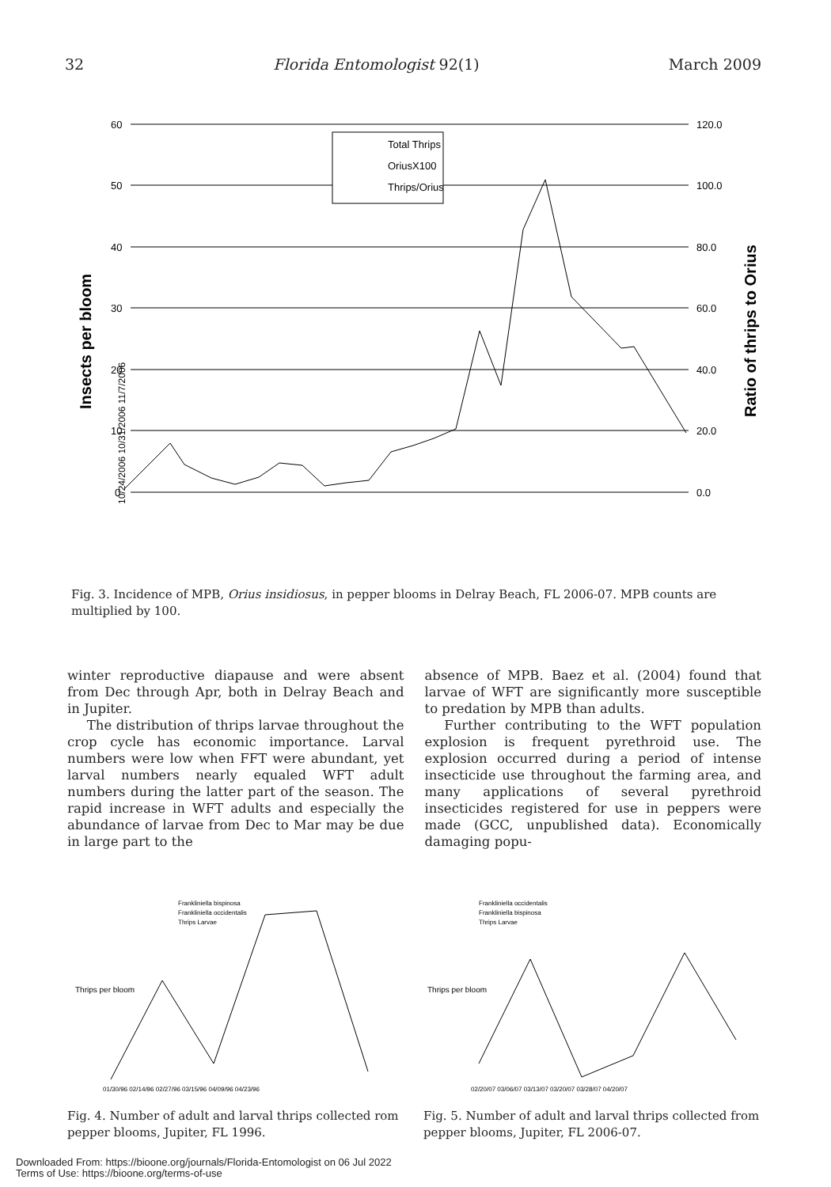32 Florida Entomologist 92(1) March 2009
60
50
40
30
20
10
0
120.0
100.0
80.0
60.0
40.0
20.0
0.0
Insects per bloom
Ratio of thrips to Orius
Total Thrips
OriusX100
Thrips/Orius
10/24/2006 10/31/2006 11/7/2006
Fig. 3. Incidence of MPB, Orius insidiosus, in pepper blooms in Delray Beach, FL 2006-07. MPB counts are multiplied by 100.
winter reproductive diapause and were absent from Dec through Apr, both in Delray Beach and in Jupiter.
The distribution of thrips larvae throughout the crop cycle has economic importance. Larval numbers were low when FFT were abundant, yet larval numbers nearly equaled WFT adult numbers during the latter part of the season. The rapid increase in WFT adults and especially the abundance of larvae from Dec to Mar may be due in large part to the
absence of MPB. Baez et al. (2004) found that larvae of WFT are significantly more susceptible to predation by MPB than adults.
Further contributing to the WFT population explosion is frequent pyrethroid use. The explosion occurred during a period of intense insecticide use throughout the farming area, and many applications of several pyrethroid insecticides registered for use in peppers were made (GCC, unpublished data). Economically damaging popu-
Thrips per bloom
Frankliniella bispinosa
Frankliniella occidentalis
Thrips Larvae
01/30/96 02/14/96 02/27/96 03/15/96 04/09/96 04/23/96
Fig. 4. Number of adult and larval thrips collected rom pepper blooms, Jupiter, FL 1996.
Thrips per bloom
Frankliniella occidentalis
Frankliniella bispinosa
Thrips Larvae
02/20/07 03/06/07 03/13/07 03/20/07 03/28/07 04/20/07
Fig. 5. Number of adult and larval thrips collected from pepper blooms, Jupiter, FL 2006-07.
Downloaded From: https://bioone.org/journals/Florida-Entomologist on 06 Jul 2022
Terms of Use: https://bioone.org/terms-of-use